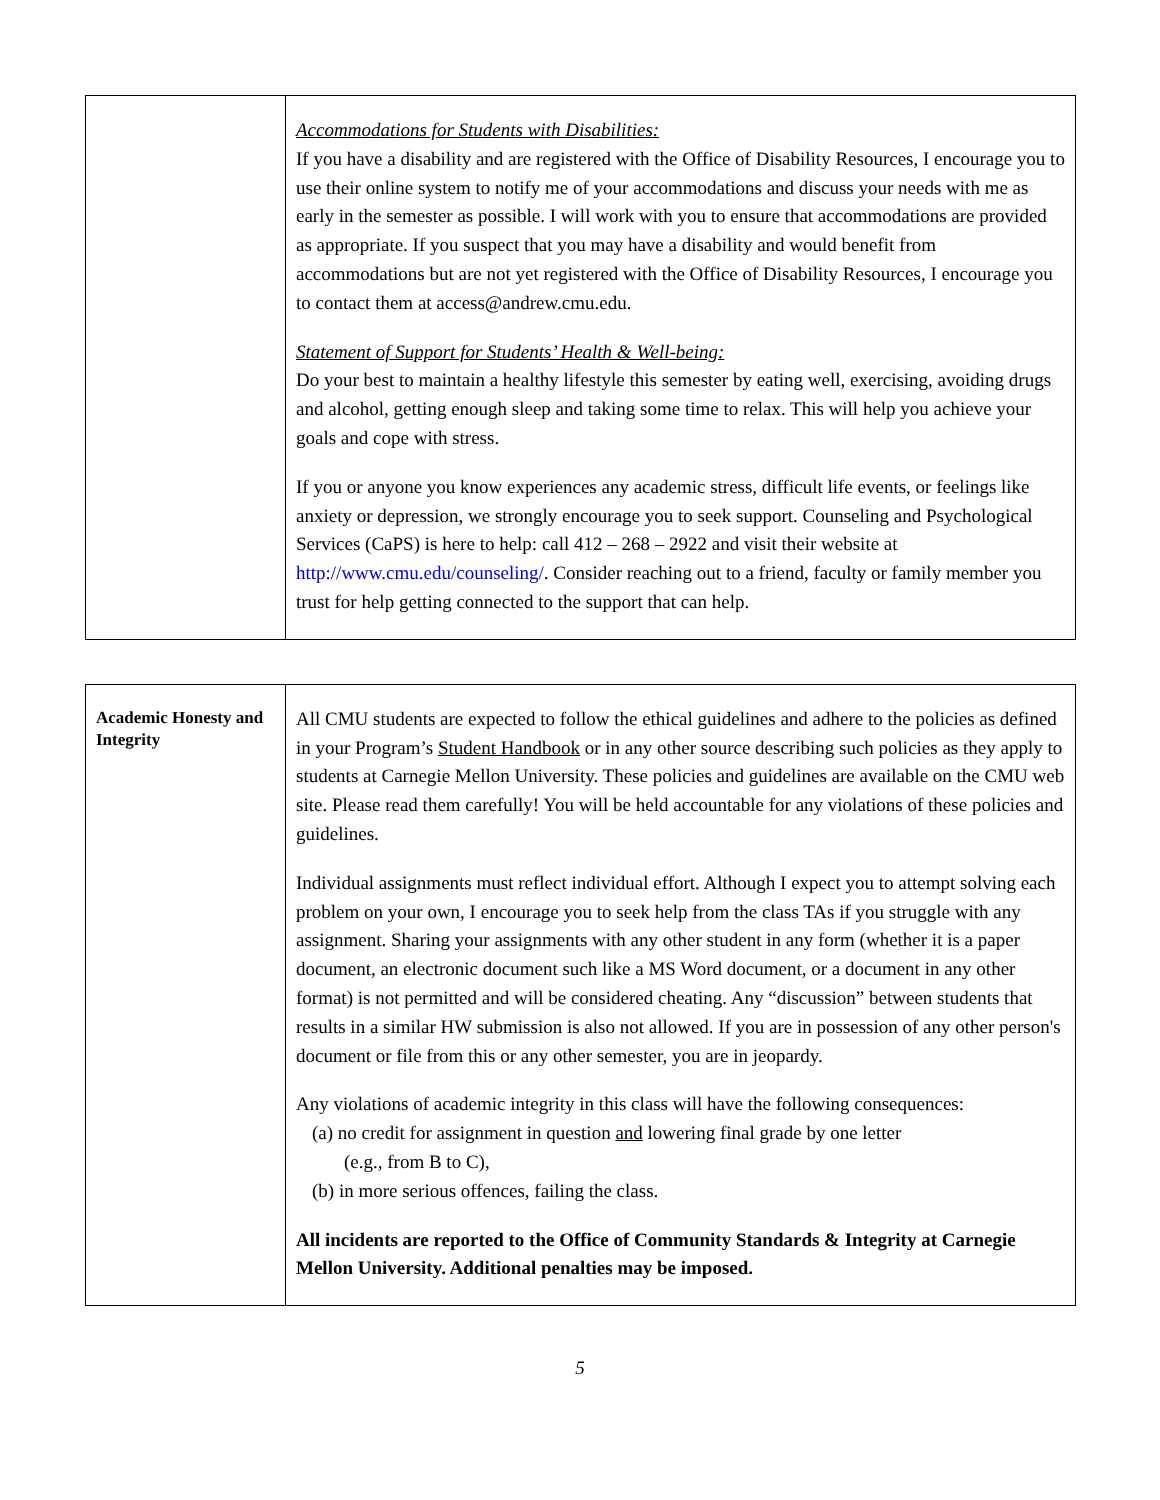| | Accommodations for Students with Disabilities: If you have a disability and are registered with the Office of Disability Resources, I encourage you to use their online system to notify me of your accommodations and discuss your needs with me as early in the semester as possible. I will work with you to ensure that accommodations are provided as appropriate. If you suspect that you may have a disability and would benefit from accommodations but are not yet registered with the Office of Disability Resources, I encourage you to contact them at access@andrew.cmu.edu. Statement of Support for Students’ Health & Well-being: Do your best to maintain a healthy lifestyle this semester by eating well, exercising, avoiding drugs and alcohol, getting enough sleep and taking some time to relax. This will help you achieve your goals and cope with stress. If you or anyone you know experiences any academic stress, difficult life events, or feelings like anxiety or depression, we strongly encourage you to seek support. Counseling and Psychological Services (CaPS) is here to help: call 412 – 268 – 2922 and visit their website at http://www.cmu.edu/counseling/ . Consider reaching out to a friend, faculty or family member you trust for help getting connected to the support that can help. |
| Academic Honesty and Integrity | All CMU students are expected to follow the ethical guidelines and adhere to the policies as defined in your Program’s Student Handbook or in any other source describing such policies as they apply to students at Carnegie Mellon University. These policies and guidelines are available on the CMU web site. Please read them carefully! You will be held accountable for any violations of these policies and guidelines. Individual assignments must reflect individual effort. Although I expect you to attempt solving each problem on your own, I encourage you to seek help from the class TAs if you struggle with any assignment. Sharing your assignments with any other student in any form (whether it is a paper document, an electronic document such like a MS Word document, or a document in any other format) is not permitted and will be considered cheating. Any “discussion” between students that results in a similar HW submission is also not allowed. If you are in possession of any other person's document or file from this or any other semester, you are in jeopardy. Any violations of academic integrity in this class will have the following consequences: (a) no credit for assignment in question and lowering final grade by one letter (e.g., from B to C), (b) in more serious offences, failing the class. All incidents are reported to the Office of Community Standards & Integrity at Carnegie Mellon University. Additional penalties may be imposed. |
5